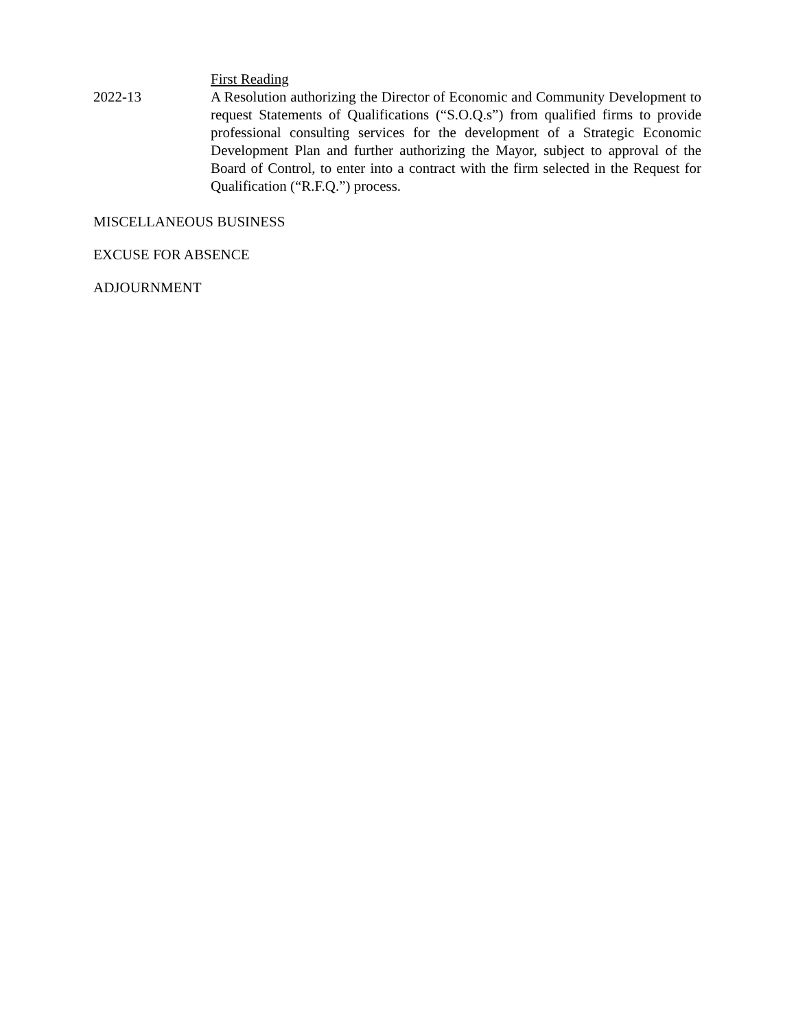First Reading
2022-13 A Resolution authorizing the Director of Economic and Community Development to request Statements of Qualifications (“S.O.Q.s”) from qualified firms to provide professional consulting services for the development of a Strategic Economic Development Plan and further authorizing the Mayor, subject to approval of the Board of Control, to enter into a contract with the firm selected in the Request for Qualification (“R.F.Q.”) process.
MISCELLANEOUS BUSINESS
EXCUSE FOR ABSENCE
ADJOURNMENT